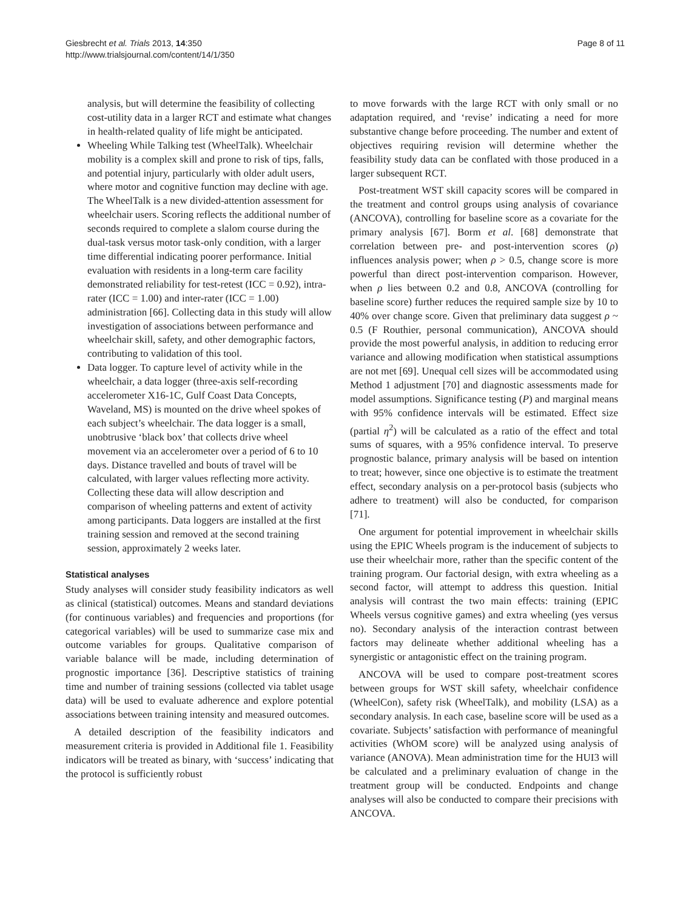Giesbrecht et al. Trials 2013, 14:350
http://www.trialsjournal.com/content/14/1/350
Page 8 of 11
analysis, but will determine the feasibility of collecting cost-utility data in a larger RCT and estimate what changes in health-related quality of life might be anticipated.
Wheeling While Talking test (WheelTalk). Wheelchair mobility is a complex skill and prone to risk of tips, falls, and potential injury, particularly with older adult users, where motor and cognitive function may decline with age. The WheelTalk is a new divided-attention assessment for wheelchair users. Scoring reflects the additional number of seconds required to complete a slalom course during the dual-task versus motor task-only condition, with a larger time differential indicating poorer performance. Initial evaluation with residents in a long-term care facility demonstrated reliability for test-retest (ICC = 0.92), intra-rater (ICC = 1.00) and inter-rater (ICC = 1.00) administration [66]. Collecting data in this study will allow investigation of associations between performance and wheelchair skill, safety, and other demographic factors, contributing to validation of this tool.
Data logger. To capture level of activity while in the wheelchair, a data logger (three-axis self-recording accelerometer X16-1C, Gulf Coast Data Concepts, Waveland, MS) is mounted on the drive wheel spokes of each subject’s wheelchair. The data logger is a small, unobtrusive ‘black box’ that collects drive wheel movement via an accelerometer over a period of 6 to 10 days. Distance travelled and bouts of travel will be calculated, with larger values reflecting more activity. Collecting these data will allow description and comparison of wheeling patterns and extent of activity among participants. Data loggers are installed at the first training session and removed at the second training session, approximately 2 weeks later.
Statistical analyses
Study analyses will consider study feasibility indicators as well as clinical (statistical) outcomes. Means and standard deviations (for continuous variables) and frequencies and proportions (for categorical variables) will be used to summarize case mix and outcome variables for groups. Qualitative comparison of variable balance will be made, including determination of prognostic importance [36]. Descriptive statistics of training time and number of training sessions (collected via tablet usage data) will be used to evaluate adherence and explore potential associations between training intensity and measured outcomes.
A detailed description of the feasibility indicators and measurement criteria is provided in Additional file 1. Feasibility indicators will be treated as binary, with ‘success’ indicating that the protocol is sufficiently robust
to move forwards with the large RCT with only small or no adaptation required, and ‘revise’ indicating a need for more substantive change before proceeding. The number and extent of objectives requiring revision will determine whether the feasibility study data can be conflated with those produced in a larger subsequent RCT.
Post-treatment WST skill capacity scores will be compared in the treatment and control groups using analysis of covariance (ANCOVA), controlling for baseline score as a covariate for the primary analysis [67]. Borm et al. [68] demonstrate that correlation between pre- and post-intervention scores (ρ) influences analysis power; when ρ > 0.5, change score is more powerful than direct post-intervention comparison. However, when ρ lies between 0.2 and 0.8, ANCOVA (controlling for baseline score) further reduces the required sample size by 10 to 40% over change score. Given that preliminary data suggest ρ ~ 0.5 (F Routhier, personal communication), ANCOVA should provide the most powerful analysis, in addition to reducing error variance and allowing modification when statistical assumptions are not met [69]. Unequal cell sizes will be accommodated using Method 1 adjustment [70] and diagnostic assessments made for model assumptions. Significance testing (P) and marginal means with 95% confidence intervals will be estimated. Effect size (partial η<sup>2</sup>) will be calculated as a ratio of the effect and total sums of squares, with a 95% confidence interval. To preserve prognostic balance, primary analysis will be based on intention to treat; however, since one objective is to estimate the treatment effect, secondary analysis on a per-protocol basis (subjects who adhere to treatment) will also be conducted, for comparison [71].
One argument for potential improvement in wheelchair skills using the EPIC Wheels program is the inducement of subjects to use their wheelchair more, rather than the specific content of the training program. Our factorial design, with extra wheeling as a second factor, will attempt to address this question. Initial analysis will contrast the two main effects: training (EPIC Wheels versus cognitive games) and extra wheeling (yes versus no). Secondary analysis of the interaction contrast between factors may delineate whether additional wheeling has a synergistic or antagonistic effect on the training program.
ANCOVA will be used to compare post-treatment scores between groups for WST skill safety, wheelchair confidence (WheelCon), safety risk (WheelTalk), and mobility (LSA) as a secondary analysis. In each case, baseline score will be used as a covariate. Subjects’ satisfaction with performance of meaningful activities (WhOM score) will be analyzed using analysis of variance (ANOVA). Mean administration time for the HUI3 will be calculated and a preliminary evaluation of change in the treatment group will be conducted. Endpoints and change analyses will also be conducted to compare their precisions with ANCOVA.